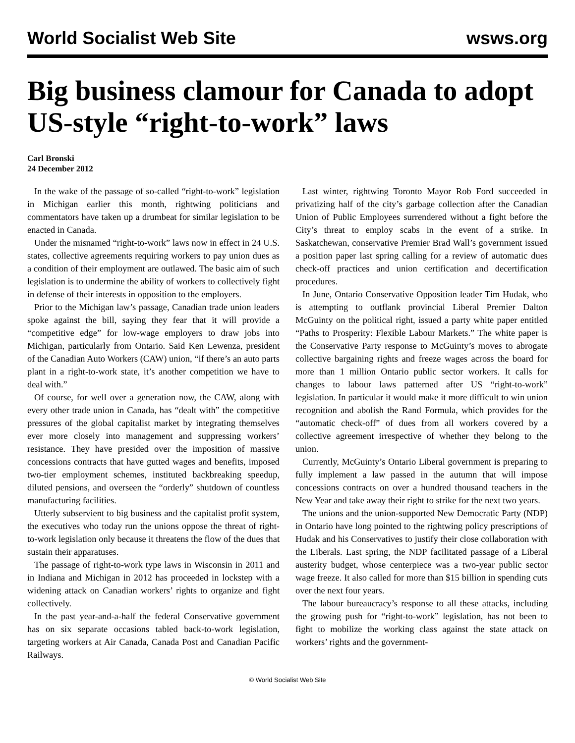World Socialist Web Site wsws.org
Big business clamour for Canada to adopt US-style “right-to-work” laws
Carl Bronski
24 December 2012
In the wake of the passage of so-called “right-to-work” legislation in Michigan earlier this month, rightwing politicians and commentators have taken up a drumbeat for similar legislation to be enacted in Canada.
Under the misnamed “right-to-work” laws now in effect in 24 U.S. states, collective agreements requiring workers to pay union dues as a condition of their employment are outlawed. The basic aim of such legislation is to undermine the ability of workers to collectively fight in defense of their interests in opposition to the employers.
Prior to the Michigan law’s passage, Canadian trade union leaders spoke against the bill, saying they fear that it will provide a “competitive edge” for low-wage employers to draw jobs into Michigan, particularly from Ontario. Said Ken Lewenza, president of the Canadian Auto Workers (CAW) union, “if there’s an auto parts plant in a right-to-work state, it’s another competition we have to deal with.”
Of course, for well over a generation now, the CAW, along with every other trade union in Canada, has “dealt with” the competitive pressures of the global capitalist market by integrating themselves ever more closely into management and suppressing workers’ resistance. They have presided over the imposition of massive concessions contracts that have gutted wages and benefits, imposed two-tier employment schemes, instituted backbreaking speedup, diluted pensions, and overseen the “orderly” shutdown of countless manufacturing facilities.
Utterly subservient to big business and the capitalist profit system, the executives who today run the unions oppose the threat of right-to-work legislation only because it threatens the flow of the dues that sustain their apparatuses.
The passage of right-to-work type laws in Wisconsin in 2011 and in Indiana and Michigan in 2012 has proceeded in lockstep with a widening attack on Canadian workers’ rights to organize and fight collectively.
In the past year-and-a-half the federal Conservative government has on six separate occasions tabled back-to-work legislation, targeting workers at Air Canada, Canada Post and Canadian Pacific Railways.
Last winter, rightwing Toronto Mayor Rob Ford succeeded in privatizing half of the city’s garbage collection after the Canadian Union of Public Employees surrendered without a fight before the City’s threat to employ scabs in the event of a strike. In Saskatchewan, conservative Premier Brad Wall’s government issued a position paper last spring calling for a review of automatic dues check-off practices and union certification and decertification procedures.
In June, Ontario Conservative Opposition leader Tim Hudak, who is attempting to outflank provincial Liberal Premier Dalton McGuinty on the political right, issued a party white paper entitled “Paths to Prosperity: Flexible Labour Markets.” The white paper is the Conservative Party response to McGuinty’s moves to abrogate collective bargaining rights and freeze wages across the board for more than 1 million Ontario public sector workers. It calls for changes to labour laws patterned after US “right-to-work” legislation. In particular it would make it more difficult to win union recognition and abolish the Rand Formula, which provides for the “automatic check-off” of dues from all workers covered by a collective agreement irrespective of whether they belong to the union.
Currently, McGuinty’s Ontario Liberal government is preparing to fully implement a law passed in the autumn that will impose concessions contracts on over a hundred thousand teachers in the New Year and take away their right to strike for the next two years.
The unions and the union-supported New Democratic Party (NDP) in Ontario have long pointed to the rightwing policy prescriptions of Hudak and his Conservatives to justify their close collaboration with the Liberals. Last spring, the NDP facilitated passage of a Liberal austerity budget, whose centerpiece was a two-year public sector wage freeze. It also called for more than $15 billion in spending cuts over the next four years.
The labour bureaucracy’s response to all these attacks, including the growing push for “right-to-work” legislation, has not been to fight to mobilize the working class against the state attack on workers’ rights and the government-
© World Socialist Web Site